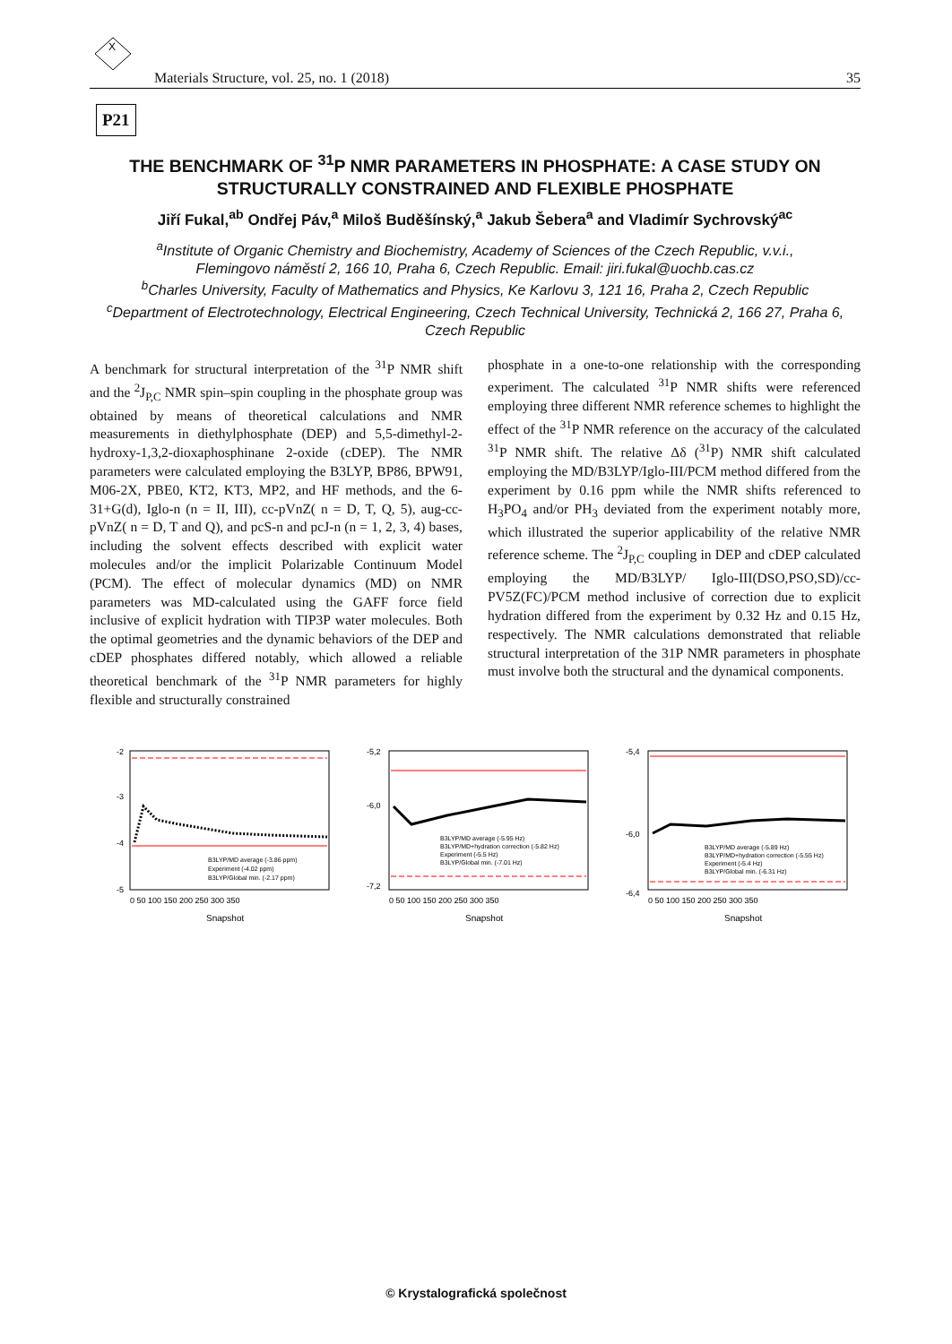X
Materials Structure, vol. 25, no. 1 (2018) 35
P21
THE BENCHMARK OF <sup>31</sup>P NMR PARAMETERS IN PHOSPHATE: A CASE STUDY ON STRUCTURALLY CONSTRAINED AND FLEXIBLE PHOSPHATE
Jiří Fukal,<sup>ab</sup> Ondřej Páv,<sup>a</sup> Miloš Buděšínský,<sup>a</sup> Jakub Šebera<sup>a</sup> and Vladimír Sychrovský<sup>ac</sup>
<sup>a</sup> Institute of Organic Chemistry and Biochemistry, Academy of Sciences of the Czech Republic, v.v.i.,
Flemingovo náměstí 2, 166 10, Praha 6, Czech Republic. Email: jiri.fukal@uochb.cas.cz
<sup>b</sup> Charles University, Faculty of Mathematics and Physics, Ke Karlovu 3, 121 16, Praha 2, Czech Republic
<sup>c</sup> Department of Electrotechnology, Electrical Engineering, Czech Technical University, Technická 2, 166 27, Praha 6, Czech Republic
A benchmark for structural interpretation of the <sup>31</sup>P NMR shift and the <sup>2</sup>J<sub>P,C</sub> NMR spin–spin coupling in the phosphate group was obtained by means of theoretical calculations and NMR measurements in diethylphosphate (DEP) and 5,5-dimethyl-2-hydroxy-1,3,2-dioxaphosphinane 2-oxide (cDEP). The NMR parameters were calculated employing the B3LYP, BP86, BPW91, M06-2X, PBE0, KT2, KT3, MP2, and HF methods, and the 6-31+G(d), Iglo-n (n = II, III), cc-pVnZ( n = D, T, Q, 5), aug-cc-pVnZ( n = D, T and Q), and pcS-n and pcJ-n (n = 1, 2, 3, 4) bases, including the solvent effects described with explicit water molecules and/or the implicit Polarizable Continuum Model (PCM). The effect of molecular dynamics (MD) on NMR parameters was MD-calculated using the GAFF force field inclusive of explicit hydration with TIP3P water molecules. Both the optimal geometries and the dynamic behaviors of the DEP and cDEP phosphates differed notably, which allowed a reliable theoretical benchmark of the <sup>31</sup>P NMR parameters for highly flexible and structurally constrained
phosphate in a one-to-one relationship with the corresponding experiment. The calculated <sup>31</sup>P NMR shifts were referenced employing three different NMR reference schemes to highlight the effect of the <sup>31</sup>P NMR reference on the accuracy of the calculated <sup>31</sup>P NMR shift. The relative Δδ (<sup>31</sup>P) NMR shift calculated employing the MD/B3LYP/Iglo-III/PCM method differed from the experiment by 0.16 ppm while the NMR shifts referenced to H<sub>3</sub>PO<sub>4</sub> and/or PH<sub>3</sub> deviated from the experiment notably more, which illustrated the superior applicability of the relative NMR reference scheme. The <sup>2</sup>J<sub>P,C</sub> coupling in DEP and cDEP calculated employing the MD/B3LYP/ Iglo-III(DSO,PSO,SD)/cc-PV5Z(FC)/PCM method inclusive of correction due to explicit hydration differed from the experiment by 0.32 Hz and 0.15 Hz, respectively. The NMR calculations demonstrated that reliable structural interpretation of the 31P NMR parameters in phosphate must involve both the structural and the dynamical components.
-2
-3
-4
-5
Snapshot
B3LYP/MD average (-3.86 ppm)
Experiment (-4.02 ppm)
B3LYP/Global min. (-2.17 ppm)
0 50 100 150 200 250 300 350
-5,2
-6,0
-7,2
Snapshot
B3LYP/MD average (-5.95 Hz)
B3LYP/MD+hydration correction (-5.82 Hz)
Experiment (-5.5 Hz)
B3LYP/Global min. (-7.01 Hz)
0 50 100 150 200 250 300 350
-5,4
-6,0
-6,4
Snapshot
B3LYP/MD average (-5.89 Hz)
B3LYP/MD+hydration correction (-5.55 Hz)
Experiment (-5.4 Hz)
B3LYP/Global min. (-6.31 Hz)
0 50 100 150 200 250 300 350
© Krystalografická společnost